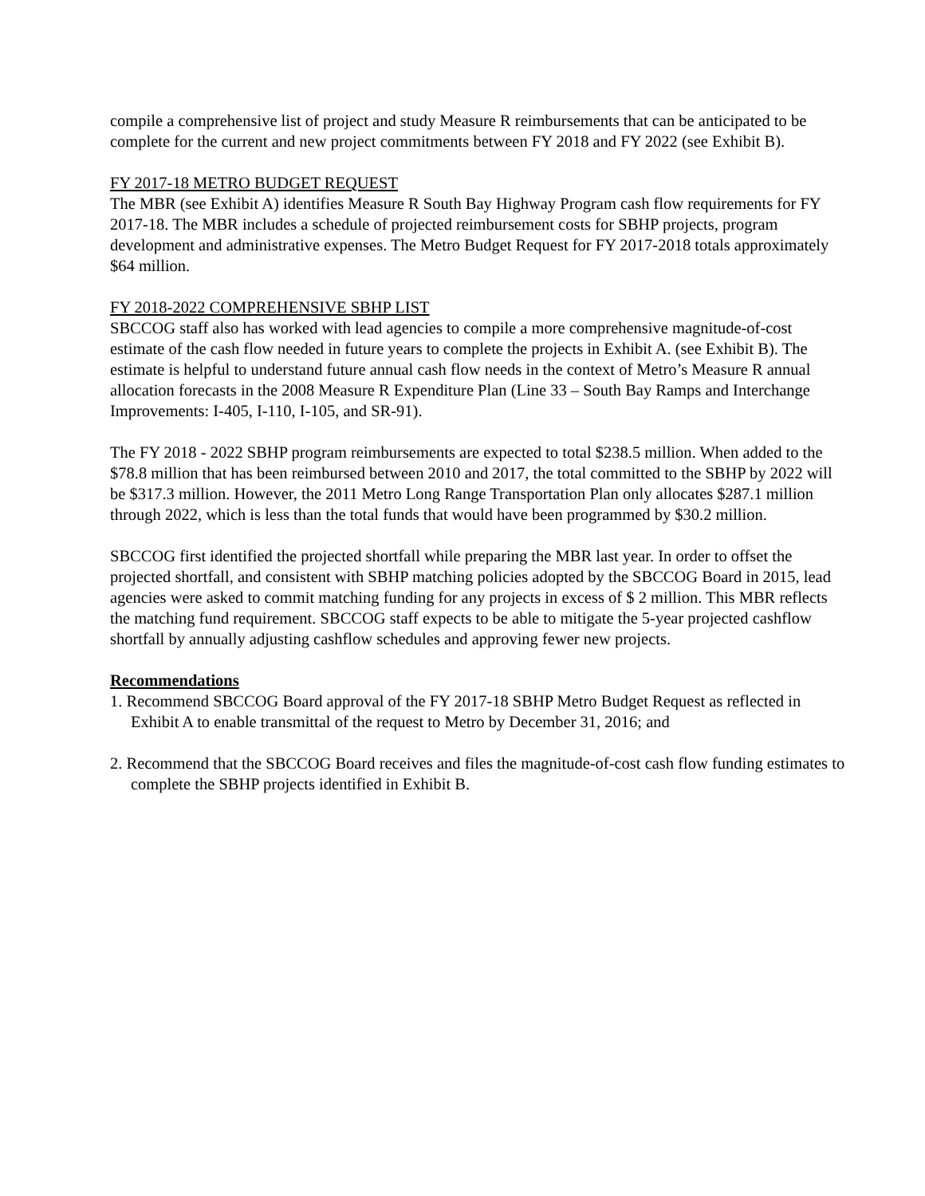compile a comprehensive list of project and study Measure R reimbursements that can be anticipated to be complete for the current and new project commitments between FY 2018 and FY 2022 (see Exhibit B).
FY 2017-18 METRO BUDGET REQUEST
The MBR (see Exhibit A) identifies Measure R South Bay Highway Program cash flow requirements for FY 2017-18. The MBR includes a schedule of projected reimbursement costs for SBHP projects, program development and administrative expenses. The Metro Budget Request for FY 2017-2018 totals approximately $64 million.
FY 2018-2022 COMPREHENSIVE SBHP LIST
SBCCOG staff also has worked with lead agencies to compile a more comprehensive magnitude-of-cost estimate of the cash flow needed in future years to complete the projects in Exhibit A. (see Exhibit B). The estimate is helpful to understand future annual cash flow needs in the context of Metro’s Measure R annual allocation forecasts in the 2008 Measure R Expenditure Plan (Line 33 – South Bay Ramps and Interchange Improvements: I-405, I-110, I-105, and SR-91).
The FY 2018 - 2022 SBHP program reimbursements are expected to total $238.5 million. When added to the $78.8 million that has been reimbursed between 2010 and 2017, the total committed to the SBHP by 2022 will be $317.3 million. However, the 2011 Metro Long Range Transportation Plan only allocates $287.1 million through 2022, which is less than the total funds that would have been programmed by $30.2 million.
SBCCOG first identified the projected shortfall while preparing the MBR last year. In order to offset the projected shortfall, and consistent with SBHP matching policies adopted by the SBCCOG Board in 2015, lead agencies were asked to commit matching funding for any projects in excess of $ 2 million. This MBR reflects the matching fund requirement. SBCCOG staff expects to be able to mitigate the 5-year projected cashflow shortfall by annually adjusting cashflow schedules and approving fewer new projects.
Recommendations
1. Recommend SBCCOG Board approval of the FY 2017-18 SBHP Metro Budget Request as reflected in Exhibit A to enable transmittal of the request to Metro by December 31, 2016; and
2. Recommend that the SBCCOG Board receives and files the magnitude-of-cost cash flow funding estimates to complete the SBHP projects identified in Exhibit B.